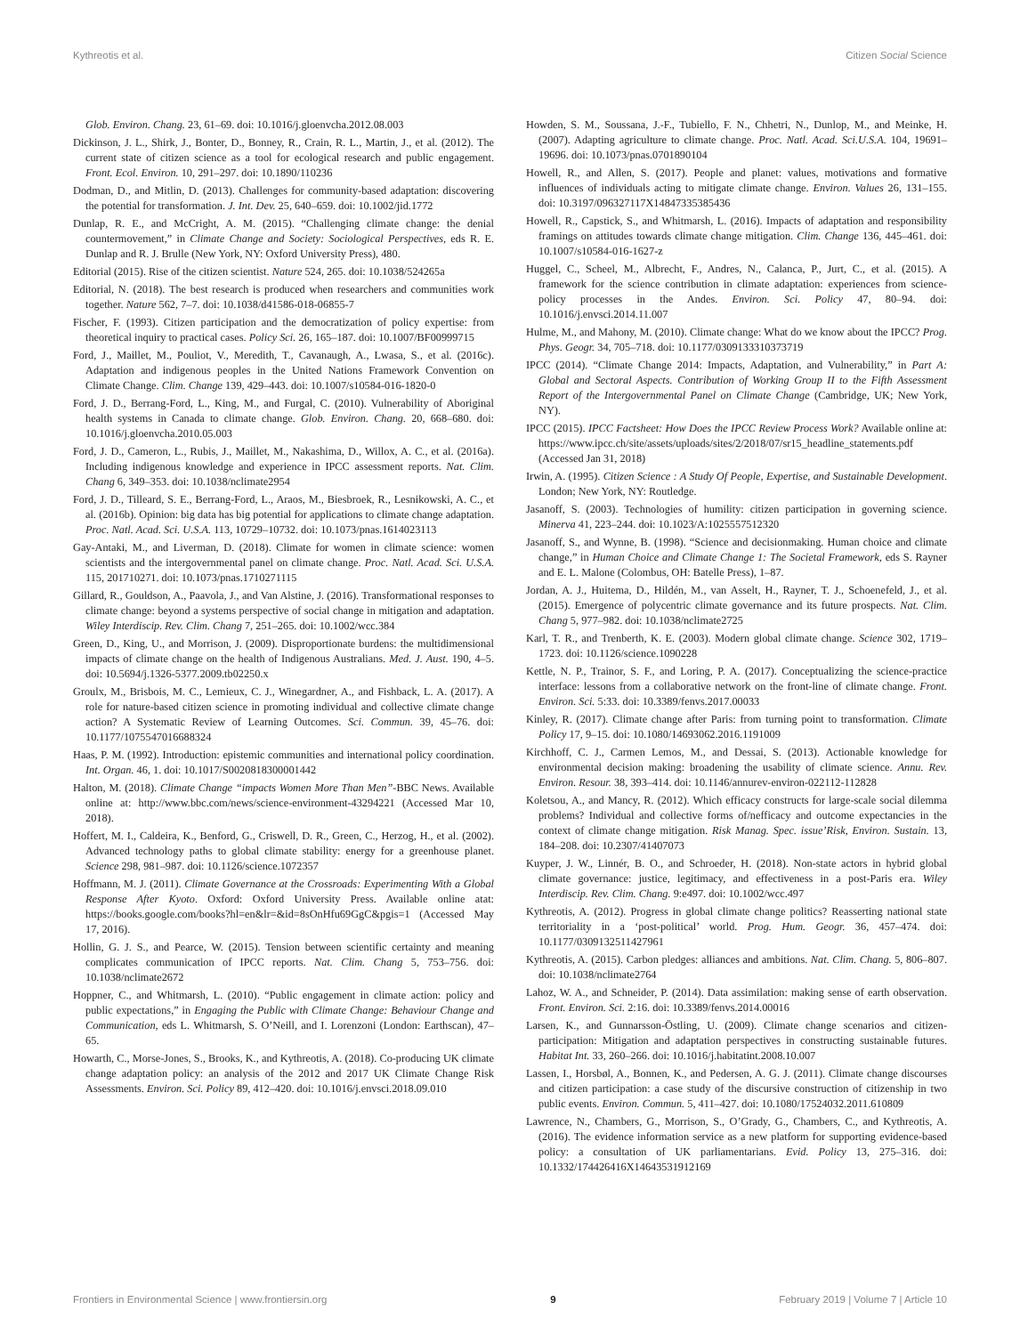Kythreotis et al. Citizen Social Science
Glob. Environ. Chang. 23, 61–69. doi: 10.1016/j.gloenvcha.2012.08.003
Dickinson, J. L., Shirk, J., Bonter, D., Bonney, R., Crain, R. L., Martin, J., et al. (2012). The current state of citizen science as a tool for ecological research and public engagement. Front. Ecol. Environ. 10, 291–297. doi: 10.1890/110236
Dodman, D., and Mitlin, D. (2013). Challenges for community-based adaptation: discovering the potential for transformation. J. Int. Dev. 25, 640–659. doi: 10.1002/jid.1772
Dunlap, R. E., and McCright, A. M. (2015). “Challenging climate change: the denial countermovement,” in Climate Change and Society: Sociological Perspectives, eds R. E. Dunlap and R. J. Brulle (New York, NY: Oxford University Press), 480.
Editorial (2015). Rise of the citizen scientist. Nature 524, 265. doi: 10.1038/524265a
Editorial, N. (2018). The best research is produced when researchers and communities work together. Nature 562, 7–7. doi: 10.1038/d41586-018-06855-7
Fischer, F. (1993). Citizen participation and the democratization of policy expertise: from theoretical inquiry to practical cases. Policy Sci. 26, 165–187. doi: 10.1007/BF00999715
Ford, J., Maillet, M., Pouliot, V., Meredith, T., Cavanaugh, A., Lwasa, S., et al. (2016c). Adaptation and indigenous peoples in the United Nations Framework Convention on Climate Change. Clim. Change 139, 429–443. doi: 10.1007/s10584-016-1820-0
Ford, J. D., Berrang-Ford, L., King, M., and Furgal, C. (2010). Vulnerability of Aboriginal health systems in Canada to climate change. Glob. Environ. Chang. 20, 668–680. doi: 10.1016/j.gloenvcha.2010.05.003
Ford, J. D., Cameron, L., Rubis, J., Maillet, M., Nakashima, D., Willox, A. C., et al. (2016a). Including indigenous knowledge and experience in IPCC assessment reports. Nat. Clim. Chang 6, 349–353. doi: 10.1038/nclimate2954
Ford, J. D., Tilleard, S. E., Berrang-Ford, L., Araos, M., Biesbroek, R., Lesnikowski, A. C., et al. (2016b). Opinion: big data has big potential for applications to climate change adaptation. Proc. Natl. Acad. Sci. U.S.A. 113, 10729–10732. doi: 10.1073/pnas.1614023113
Gay-Antaki, M., and Liverman, D. (2018). Climate for women in climate science: women scientists and the intergovernmental panel on climate change. Proc. Natl. Acad. Sci. U.S.A. 115, 201710271. doi: 10.1073/pnas.1710271115
Gillard, R., Gouldson, A., Paavola, J., and Van Alstine, J. (2016). Transformational responses to climate change: beyond a systems perspective of social change in mitigation and adaptation. Wiley Interdiscip. Rev. Clim. Chang 7, 251–265. doi: 10.1002/wcc.384
Green, D., King, U., and Morrison, J. (2009). Disproportionate burdens: the multidimensional impacts of climate change on the health of Indigenous Australians. Med. J. Aust. 190, 4–5. doi: 10.5694/j.1326-5377.2009.tb02250.x
Groulx, M., Brisbois, M. C., Lemieux, C. J., Winegardner, A., and Fishback, L. A. (2017). A role for nature-based citizen science in promoting individual and collective climate change action? A Systematic Review of Learning Outcomes. Sci. Commun. 39, 45–76. doi: 10.1177/1075547016688324
Haas, P. M. (1992). Introduction: epistemic communities and international policy coordination. Int. Organ. 46, 1. doi: 10.1017/S0020818300001442
Halton, M. (2018). Climate Change “impacts Women More Than Men”-BBC News. Available online at: http://www.bbc.com/news/science-environment-43294221 (Accessed Mar 10, 2018).
Hoffert, M. I., Caldeira, K., Benford, G., Criswell, D. R., Green, C., Herzog, H., et al. (2002). Advanced technology paths to global climate stability: energy for a greenhouse planet. Science 298, 981–987. doi: 10.1126/science.1072357
Hoffmann, M. J. (2011). Climate Governance at the Crossroads: Experimenting With a Global Response After Kyoto. Oxford: Oxford University Press. Available online atat: https://books.google.com/books?hl=en&lr=&id=8sOnHfu69GgC&pgis=1 (Accessed May 17, 2016).
Hollin, G. J. S., and Pearce, W. (2015). Tension between scientific certainty and meaning complicates communication of IPCC reports. Nat. Clim. Chang 5, 753–756. doi: 10.1038/nclimate2672
Hoppner, C., and Whitmarsh, L. (2010). “Public engagement in climate action: policy and public expectations,” in Engaging the Public with Climate Change: Behaviour Change and Communication, eds L. Whitmarsh, S. O’Neill, and I. Lorenzoni (London: Earthscan), 47–65.
Howarth, C., Morse-Jones, S., Brooks, K., and Kythreotis, A. (2018). Co-producing UK climate change adaptation policy: an analysis of the 2012 and 2017 UK Climate Change Risk Assessments. Environ. Sci. Policy 89, 412–420. doi: 10.1016/j.envsci.2018.09.010
Howden, S. M., Soussana, J.-F., Tubiello, F. N., Chhetri, N., Dunlop, M., and Meinke, H. (2007). Adapting agriculture to climate change. Proc. Natl. Acad. Sci.U.S.A. 104, 19691–19696. doi: 10.1073/pnas.0701890104
Howell, R., and Allen, S. (2017). People and planet: values, motivations and formative influences of individuals acting to mitigate climate change. Environ. Values 26, 131–155. doi: 10.3197/096327117X14847335385436
Howell, R., Capstick, S., and Whitmarsh, L. (2016). Impacts of adaptation and responsibility framings on attitudes towards climate change mitigation. Clim. Change 136, 445–461. doi: 10.1007/s10584-016-1627-z
Huggel, C., Scheel, M., Albrecht, F., Andres, N., Calanca, P., Jurt, C., et al. (2015). A framework for the science contribution in climate adaptation: experiences from science-policy processes in the Andes. Environ. Sci. Policy 47, 80–94. doi: 10.1016/j.envsci.2014.11.007
Hulme, M., and Mahony, M. (2010). Climate change: What do we know about the IPCC? Prog. Phys. Geogr. 34, 705–718. doi: 10.1177/0309133310373719
IPCC (2014). “Climate Change 2014: Impacts, Adaptation, and Vulnerability,” in Part A: Global and Sectoral Aspects. Contribution of Working Group II to the Fifth Assessment Report of the Intergovernmental Panel on Climate Change (Cambridge, UK; New York, NY).
IPCC (2015). IPCC Factsheet: How Does the IPCC Review Process Work? Available online at: https://www.ipcc.ch/site/assets/uploads/sites/2/2018/07/sr15_headline_statements.pdf (Accessed Jan 31, 2018)
Irwin, A. (1995). Citizen Science : A Study Of People, Expertise, and Sustainable Development. London; New York, NY: Routledge.
Jasanoff, S. (2003). Technologies of humility: citizen participation in governing science. Minerva 41, 223–244. doi: 10.1023/A:1025557512320
Jasanoff, S., and Wynne, B. (1998). “Science and decisionmaking. Human choice and climate change,” in Human Choice and Climate Change 1: The Societal Framework, eds S. Rayner and E. L. Malone (Colombus, OH: Batelle Press), 1–87.
Jordan, A. J., Huitema, D., Hildén, M., van Asselt, H., Rayner, T. J., Schoenefeld, J., et al. (2015). Emergence of polycentric climate governance and its future prospects. Nat. Clim. Chang 5, 977–982. doi: 10.1038/nclimate2725
Karl, T. R., and Trenberth, K. E. (2003). Modern global climate change. Science 302, 1719–1723. doi: 10.1126/science.1090228
Kettle, N. P., Trainor, S. F., and Loring, P. A. (2017). Conceptualizing the science-practice interface: lessons from a collaborative network on the front-line of climate change. Front. Environ. Sci. 5:33. doi: 10.3389/fenvs.2017.00033
Kinley, R. (2017). Climate change after Paris: from turning point to transformation. Climate Policy 17, 9–15. doi: 10.1080/14693062.2016.1191009
Kirchhoff, C. J., Carmen Lemos, M., and Dessai, S. (2013). Actionable knowledge for environmental decision making: broadening the usability of climate science. Annu. Rev. Environ. Resour. 38, 393–414. doi: 10.1146/annurev-environ-022112-112828
Koletsou, A., and Mancy, R. (2012). Which efficacy constructs for large-scale social dilemma problems? Individual and collective forms of/nefficacy and outcome expectancies in the context of climate change mitigation. Risk Manag. Spec. issue’Risk, Environ. Sustain. 13, 184–208. doi: 10.2307/41407073
Kuyper, J. W., Linnér, B. O., and Schroeder, H. (2018). Non-state actors in hybrid global climate governance: justice, legitimacy, and effectiveness in a post-Paris era. Wiley Interdiscip. Rev. Clim. Chang. 9:e497. doi: 10.1002/wcc.497
Kythreotis, A. (2012). Progress in global climate change politics? Reasserting national state territoriality in a ‘post-political’ world. Prog. Hum. Geogr. 36, 457–474. doi: 10.1177/0309132511427961
Kythreotis, A. (2015). Carbon pledges: alliances and ambitions. Nat. Clim. Chang. 5, 806–807. doi: 10.1038/nclimate2764
Lahoz, W. A., and Schneider, P. (2014). Data assimilation: making sense of earth observation. Front. Environ. Sci. 2:16. doi: 10.3389/fenvs.2014.00016
Larsen, K., and Gunnarsson-Östling, U. (2009). Climate change scenarios and citizen-participation: Mitigation and adaptation perspectives in constructing sustainable futures. Habitat Int. 33, 260–266. doi: 10.1016/j.habitatint.2008.10.007
Lassen, I., Horsbøl, A., Bonnen, K., and Pedersen, A. G. J. (2011). Climate change discourses and citizen participation: a case study of the discursive construction of citizenship in two public events. Environ. Commun. 5, 411–427. doi: 10.1080/17524032.2011.610809
Lawrence, N., Chambers, G., Morrison, S., O’Grady, G., Chambers, C., and Kythreotis, A. (2016). The evidence information service as a new platform for supporting evidence-based policy: a consultation of UK parliamentarians. Evid. Policy 13, 275–316. doi: 10.1332/174426416X14643531912169
Frontiers in Environmental Science | www.frontiersin.org 9 February 2019 | Volume 7 | Article 10